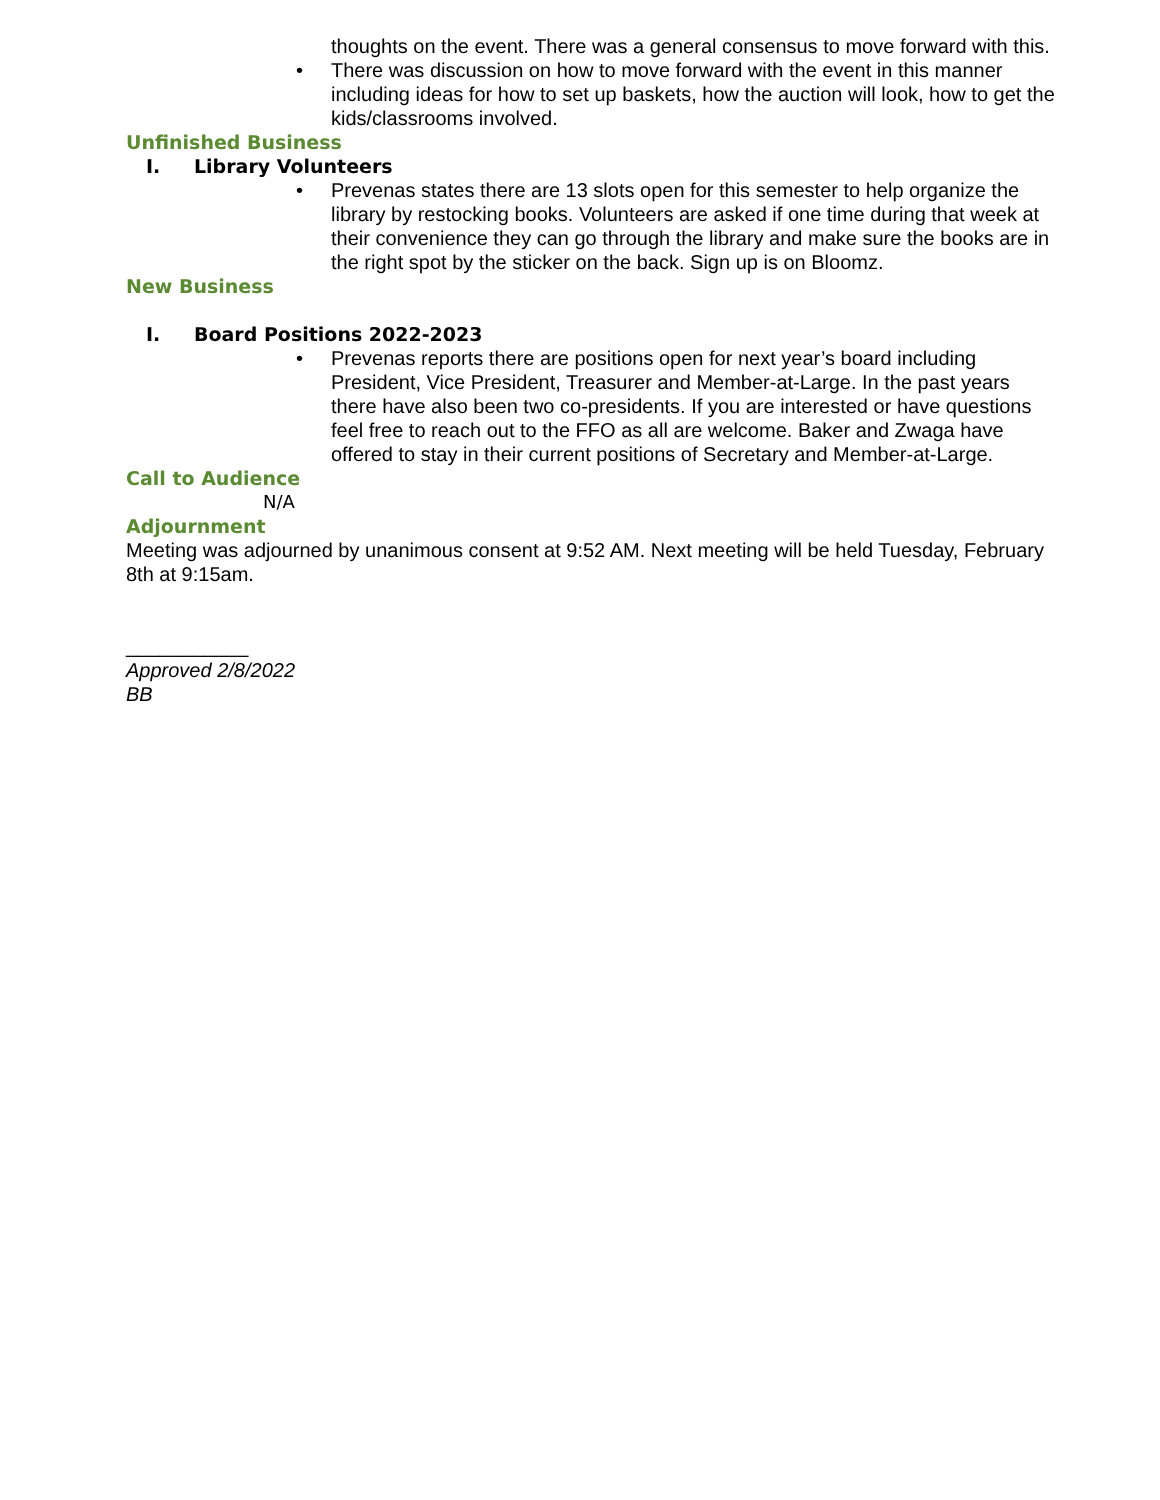thoughts on the event. There was a general consensus to move forward with this.
• There was discussion on how to move forward with the event in this manner including ideas for how to set up baskets, how the auction will look, how to get the kids/classrooms involved.
Unfinished Business
I. Library Volunteers
• Prevenas states there are 13 slots open for this semester to help organize the library by restocking books. Volunteers are asked if one time during that week at their convenience they can go through the library and make sure the books are in the right spot by the sticker on the back. Sign up is on Bloomz.
New Business
I. Board Positions 2022-2023
• Prevenas reports there are positions open for next year’s board including President, Vice President, Treasurer and Member-at-Large. In the past years there have also been two co-presidents. If you are interested or have questions feel free to reach out to the FFO as all are welcome. Baker and Zwaga have offered to stay in their current positions of Secretary and Member-at-Large.
Call to Audience
N/A
Adjournment
Meeting was adjourned by unanimous consent at 9:52 AM. Next meeting will be held Tuesday, February 8th at 9:15am.
___________
Approved 2/8/2022
BB